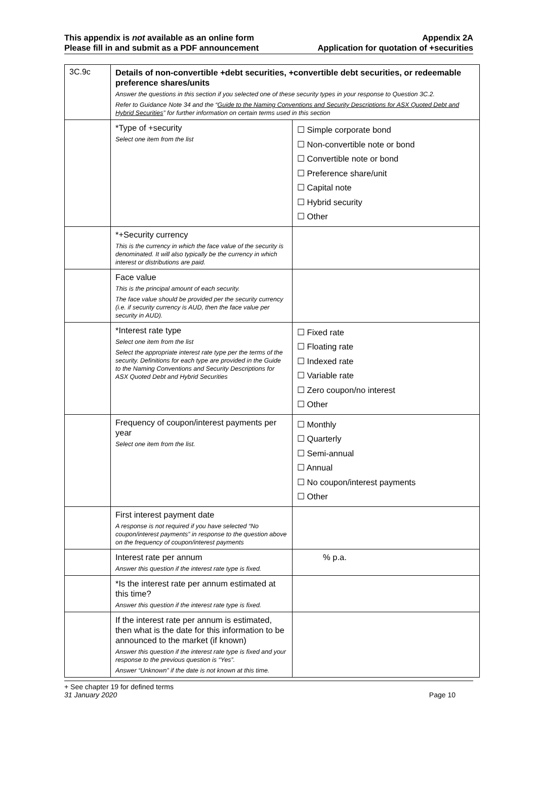This appendix is not available as an online form
Please fill in and submit as a PDF announcement
Appendix 2A
Application for quotation of +securities
| 3C.9c | Details of non-convertible +debt securities, +convertible debt securities, or redeemable preference shares/units Answer the questions in this section if you selected one of these security types in your response to Question 3C.2. Refer to Guidance Note 34 and the “ Guide to the Naming Conventions and Security Descriptions for ASX Quoted Debt and Hybrid Securities ” for further information on certain terms used in this section | |
| | *Type of +security Select one item from the list | ☐ Simple corporate bond ☐ Non-convertible note or bond ☐ Convertible note or bond ☐ Preference share/unit ☐ Capital note ☐ Hybrid security ☐ Other |
| | *+Security currency This is the currency in which the face value of the security is denominated. It will also typically be the currency in which interest or distributions are paid. | |
| | Face value This is the principal amount of each security. The face value should be provided per the security currency (i.e. if security currency is AUD, then the face value per security in AUD). | |
| | *Interest rate type Select one item from the list Select the appropriate interest rate type per the terms of the security. Definitions for each type are provided in the Guide to the Naming Conventions and Security Descriptions for ASX Quoted Debt and Hybrid Securities | ☐ Fixed rate ☐ Floating rate ☐ Indexed rate ☐ Variable rate ☐ Zero coupon/no interest ☐ Other |
| | Frequency of coupon/interest payments per year Select one item from the list. | ☐ Monthly ☐ Quarterly ☐ Semi-annual ☐ Annual ☐ No coupon/interest payments ☐ Other |
| | First interest payment date A response is not required if you have selected “No coupon/interest payments” in response to the question above on the frequency of coupon/interest payments | |
| | Interest rate per annum Answer this question if the interest rate type is fixed. | % p.a. |
| | *Is the interest rate per annum estimated at this time? Answer this question if the interest rate type is fixed. | |
| | If the interest rate per annum is estimated, then what is the date for this information to be announced to the market (if known) Answer this question if the interest rate type is fixed and your response to the previous question is “Yes”. Answer “Unknown” if the date is not known at this time. | |
+ See chapter 19 for defined terms
31 January 2020 Page 10